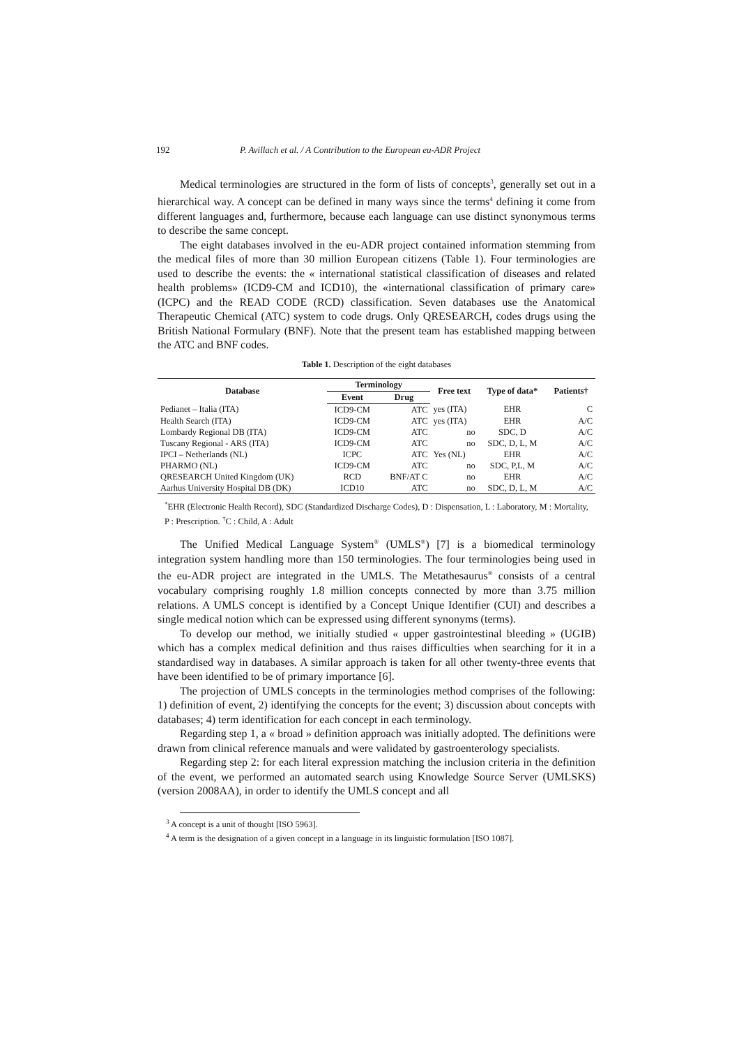192 P. Avillach et al. / A Contribution to the European eu-ADR Project
Medical terminologies are structured in the form of lists of concepts<sup>3</sup>, generally set out in a hierarchical way. A concept can be defined in many ways since the terms<sup>4</sup> defining it come from different languages and, furthermore, because each language can use distinct synonymous terms to describe the same concept.
The eight databases involved in the eu-ADR project contained information stemming from the medical files of more than 30 million European citizens (Table 1). Four terminologies are used to describe the events: the « international statistical classification of diseases and related health problems» (ICD9-CM and ICD10), the «international classification of primary care» (ICPC) and the READ CODE (RCD) classification. Seven databases use the Anatomical Therapeutic Chemical (ATC) system to code drugs. Only QRESEARCH, codes drugs using the British National Formulary (BNF). Note that the present team has established mapping between the ATC and BNF codes.
Table 1. Description of the eight databases
| Database | Terminology | | Free text | Type of data* | Patients† |
| --- | --- | --- | --- | --- | --- |
| | Event | Drug | | | |
| Pedianet – Italia (ITA) | ICD9-CM | ATC | yes (ITA) | EHR | C |
| Health Search (ITA) | ICD9-CM | ATC | yes (ITA) | EHR | A/C |
| Lombardy Regional DB (ITA) | ICD9-CM | ATC | no | SDC, D | A/C |
| Tuscany Regional - ARS (ITA) | ICD9-CM | ATC | no | SDC, D, L, M | A/C |
| IPCI – Netherlands (NL) | ICPC | ATC | Yes (NL) | EHR | A/C |
| PHARMO (NL) | ICD9-CM | ATC | no | SDC, P,L, M | A/C |
| QRESEARCH United Kingdom (UK) | RCD | BNF/AT C | no | EHR | A/C |
| Aarhus University Hospital DB (DK) | ICD10 | ATC | no | SDC, D, L, M | A/C |
<sup>*</sup> EHR (Electronic Health Record), SDC (Standardized Discharge Codes), D : Dispensation, L : Laboratory, M : Mortality, P : Prescription. <sup>†</sup>C : Child, A : Adult
The Unified Medical Language System<sup>®</sup> (UMLS<sup>®</sup>) [7] is a biomedical terminology integration system handling more than 150 terminologies. The four terminologies being used in the eu-ADR project are integrated in the UMLS. The Metathesaurus<sup>®</sup> consists of a central vocabulary comprising roughly 1.8 million concepts connected by more than 3.75 million relations. A UMLS concept is identified by a Concept Unique Identifier (CUI) and describes a single medical notion which can be expressed using different synonyms (terms).
To develop our method, we initially studied « upper gastrointestinal bleeding » (UGIB) which has a complex medical definition and thus raises difficulties when searching for it in a standardised way in databases. A similar approach is taken for all other twenty-three events that have been identified to be of primary importance [6].
The projection of UMLS concepts in the terminologies method comprises of the following: 1) definition of event, 2) identifying the concepts for the event; 3) discussion about concepts with databases; 4) term identification for each concept in each terminology.
Regarding step 1, a « broad » definition approach was initially adopted. The definitions were drawn from clinical reference manuals and were validated by gastroenterology specialists.
Regarding step 2: for each literal expression matching the inclusion criteria in the definition of the event, we performed an automated search using Knowledge Source Server (UMLSKS) (version 2008AA), in order to identify the UMLS concept and all
<sup>3</sup> A concept is a unit of thought [ISO 5963].
<sup>4</sup> A term is the designation of a given concept in a language in its linguistic formulation [ISO 1087].